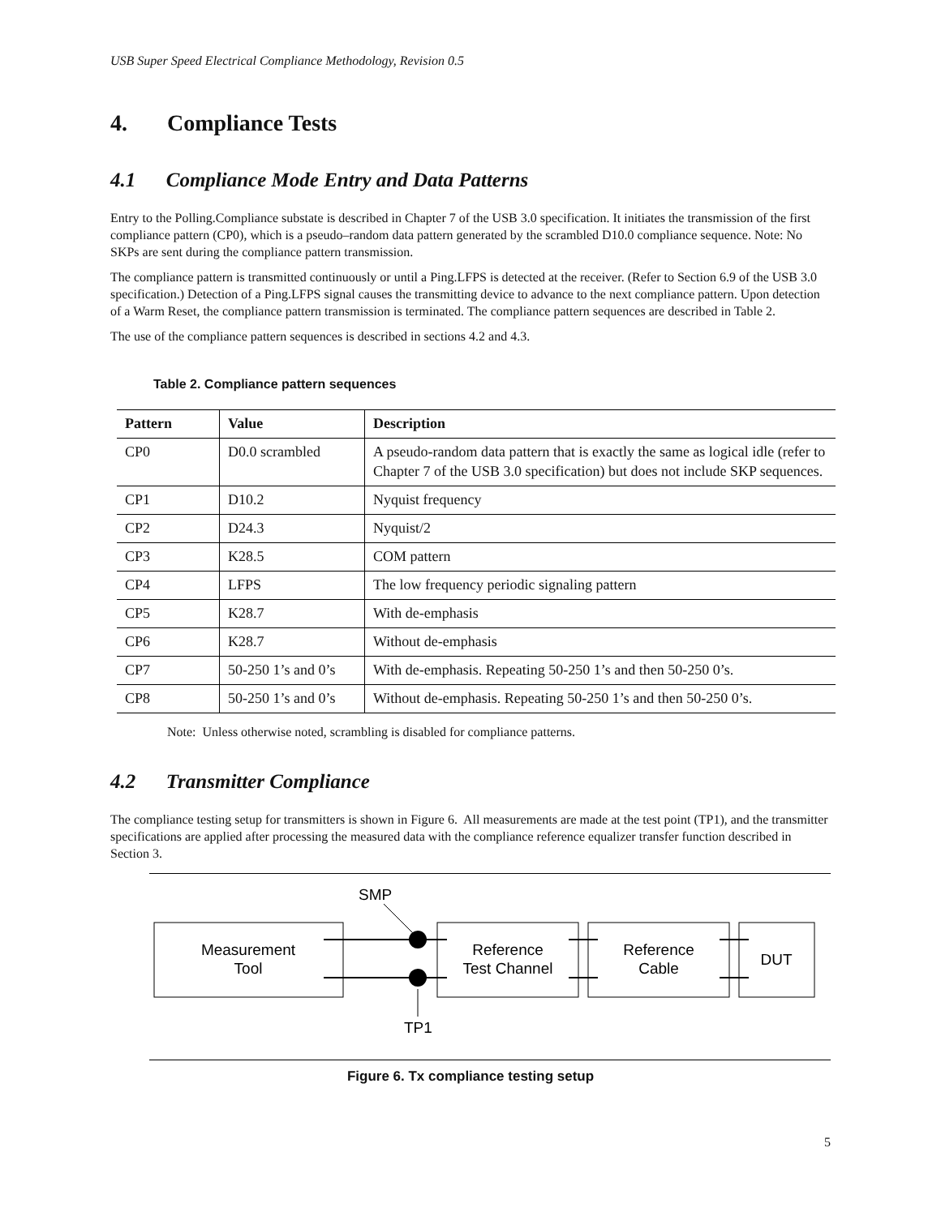USB Super Speed Electrical Compliance Methodology, Revision 0.5
4. Compliance Tests
4.1 Compliance Mode Entry and Data Patterns
Entry to the Polling.Compliance substate is described in Chapter 7 of the USB 3.0 specification. It initiates the transmission of the first compliance pattern (CP0), which is a pseudo–random data pattern generated by the scrambled D10.0 compliance sequence. Note: No SKPs are sent during the compliance pattern transmission.
The compliance pattern is transmitted continuously or until a Ping.LFPS is detected at the receiver. (Refer to Section 6.9 of the USB 3.0 specification.) Detection of a Ping.LFPS signal causes the transmitting device to advance to the next compliance pattern. Upon detection of a Warm Reset, the compliance pattern transmission is terminated. The compliance pattern sequences are described in Table 2.
The use of the compliance pattern sequences is described in sections 4.2 and 4.3.
Table 2. Compliance pattern sequences
| Pattern | Value | Description |
| --- | --- | --- |
| CP0 | D0.0 scrambled | A pseudo-random data pattern that is exactly the same as logical idle (refer to Chapter 7 of the USB 3.0 specification) but does not include SKP sequences. |
| CP1 | D10.2 | Nyquist frequency |
| CP2 | D24.3 | Nyquist/2 |
| CP3 | K28.5 | COM pattern |
| CP4 | LFPS | The low frequency periodic signaling pattern |
| CP5 | K28.7 | With de-emphasis |
| CP6 | K28.7 | Without de-emphasis |
| CP7 | 50-250 1’s and 0’s | With de-emphasis. Repeating 50-250 1’s and then 50-250 0’s. |
| CP8 | 50-250 1’s and 0’s | Without de-emphasis. Repeating 50-250 1’s and then 50-250 0’s. |
Note: Unless otherwise noted, scrambling is disabled for compliance patterns.
4.2 Transmitter Compliance
The compliance testing setup for transmitters is shown in Figure 6. All measurements are made at the test point (TP1), and the transmitter specifications are applied after processing the measured data with the compliance reference equalizer transfer function described in Section 3.
SMP
TP1
Measurement
Tool
Reference
Test Channel
Reference
Cable
DUT
Figure 6. Tx compliance testing setup
5